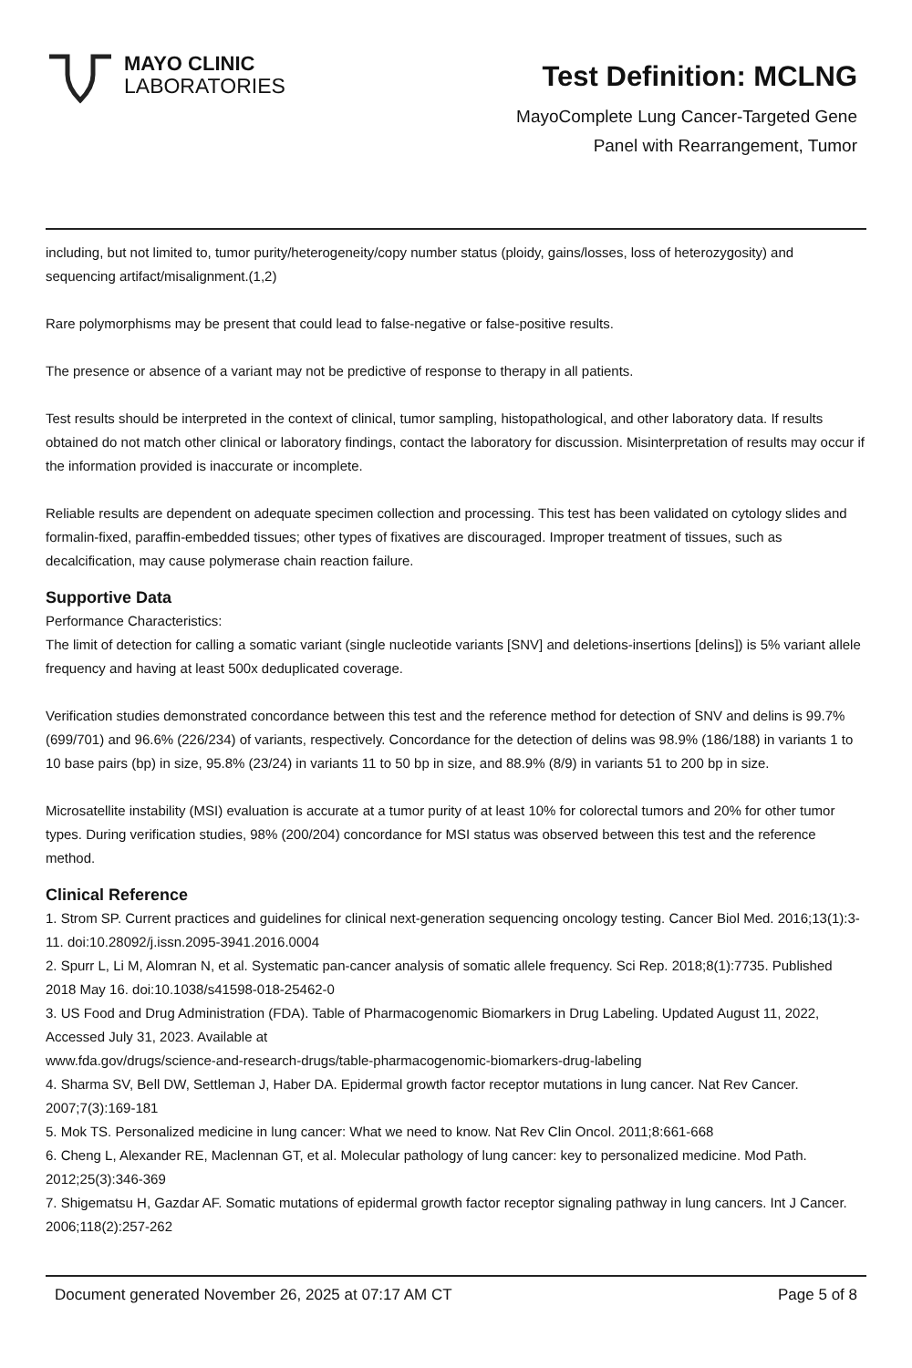MAYO CLINIC
LABORATORIES
Test Definition: MCLNG
MayoComplete Lung Cancer-Targeted Gene
Panel with Rearrangement, Tumor
including, but not limited to, tumor purity/heterogeneity/copy number status (ploidy, gains/losses, loss of heterozygosity) and sequencing artifact/misalignment.(1,2)
Rare polymorphisms may be present that could lead to false-negative or false-positive results.
The presence or absence of a variant may not be predictive of response to therapy in all patients.
Test results should be interpreted in the context of clinical, tumor sampling, histopathological, and other laboratory data. If results obtained do not match other clinical or laboratory findings, contact the laboratory for discussion. Misinterpretation of results may occur if the information provided is inaccurate or incomplete.
Reliable results are dependent on adequate specimen collection and processing. This test has been validated on cytology slides and formalin-fixed, paraffin-embedded tissues; other types of fixatives are discouraged. Improper treatment of tissues, such as decalcification, may cause polymerase chain reaction failure.
Supportive Data
Performance Characteristics:
The limit of detection for calling a somatic variant (single nucleotide variants [SNV] and deletions-insertions [delins]) is 5% variant allele frequency and having at least 500x deduplicated coverage.
Verification studies demonstrated concordance between this test and the reference method for detection of SNV and delins is 99.7% (699/701) and 96.6% (226/234) of variants, respectively. Concordance for the detection of delins was 98.9% (186/188) in variants 1 to 10 base pairs (bp) in size, 95.8% (23/24) in variants 11 to 50 bp in size, and 88.9% (8/9) in variants 51 to 200 bp in size.
Microsatellite instability (MSI) evaluation is accurate at a tumor purity of at least 10% for colorectal tumors and 20% for other tumor types. During verification studies, 98% (200/204) concordance for MSI status was observed between this test and the reference method.
Clinical Reference
1. Strom SP. Current practices and guidelines for clinical next-generation sequencing oncology testing. Cancer Biol Med. 2016;13(1):3-11. doi:10.28092/j.issn.2095-3941.2016.0004
2. Spurr L, Li M, Alomran N, et al. Systematic pan-cancer analysis of somatic allele frequency. Sci Rep. 2018;8(1):7735. Published 2018 May 16. doi:10.1038/s41598-018-25462-0
3. US Food and Drug Administration (FDA). Table of Pharmacogenomic Biomarkers in Drug Labeling. Updated August 11, 2022, Accessed July 31, 2023. Available at
www.fda.gov/drugs/science-and-research-drugs/table-pharmacogenomic-biomarkers-drug-labeling
4. Sharma SV, Bell DW, Settleman J, Haber DA. Epidermal growth factor receptor mutations in lung cancer. Nat Rev Cancer. 2007;7(3):169-181
5. Mok TS. Personalized medicine in lung cancer: What we need to know. Nat Rev Clin Oncol. 2011;8:661-668
6. Cheng L, Alexander RE, Maclennan GT, et al. Molecular pathology of lung cancer: key to personalized medicine. Mod Path. 2012;25(3):346-369
7. Shigematsu H, Gazdar AF. Somatic mutations of epidermal growth factor receptor signaling pathway in lung cancers. Int J Cancer. 2006;118(2):257-262
Document generated November 26, 2025 at 07:17 AM CT Page 5 of 8